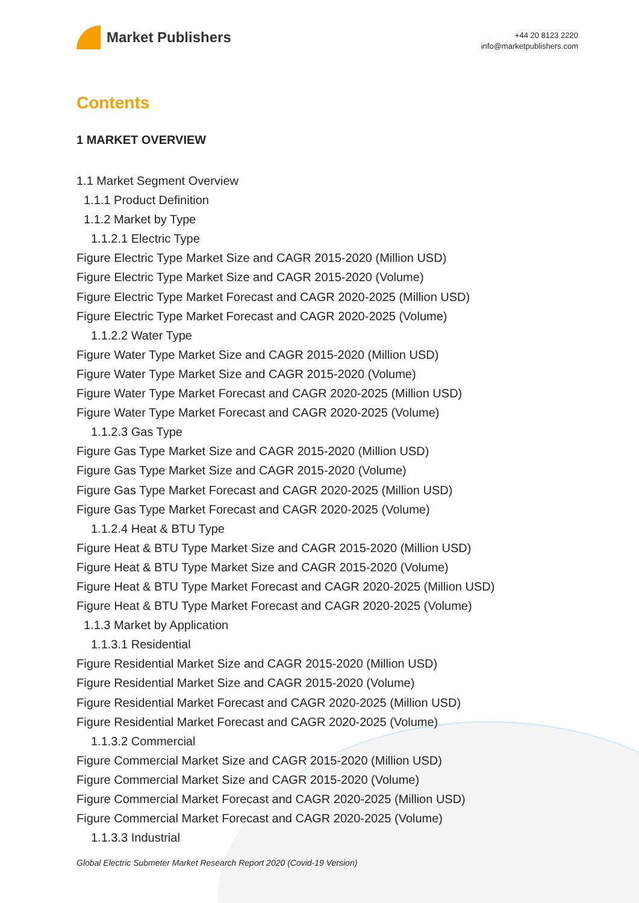Market Publishers
+44 20 8123 2220
info@marketpublishers.com
Contents
1 MARKET OVERVIEW
1.1 Market Segment Overview
1.1.1 Product Definition
1.1.2 Market by Type
1.1.2.1 Electric Type
Figure Electric Type Market Size and CAGR 2015-2020 (Million USD)
Figure Electric Type Market Size and CAGR 2015-2020 (Volume)
Figure Electric Type Market Forecast and CAGR 2020-2025 (Million USD)
Figure Electric Type Market Forecast and CAGR 2020-2025 (Volume)
1.1.2.2 Water Type
Figure Water Type Market Size and CAGR 2015-2020 (Million USD)
Figure Water Type Market Size and CAGR 2015-2020 (Volume)
Figure Water Type Market Forecast and CAGR 2020-2025 (Million USD)
Figure Water Type Market Forecast and CAGR 2020-2025 (Volume)
1.1.2.3 Gas Type
Figure Gas Type Market Size and CAGR 2015-2020 (Million USD)
Figure Gas Type Market Size and CAGR 2015-2020 (Volume)
Figure Gas Type Market Forecast and CAGR 2020-2025 (Million USD)
Figure Gas Type Market Forecast and CAGR 2020-2025 (Volume)
1.1.2.4 Heat & BTU Type
Figure Heat & BTU Type Market Size and CAGR 2015-2020 (Million USD)
Figure Heat & BTU Type Market Size and CAGR 2015-2020 (Volume)
Figure Heat & BTU Type Market Forecast and CAGR 2020-2025 (Million USD)
Figure Heat & BTU Type Market Forecast and CAGR 2020-2025 (Volume)
1.1.3 Market by Application
1.1.3.1 Residential
Figure Residential Market Size and CAGR 2015-2020 (Million USD)
Figure Residential Market Size and CAGR 2015-2020 (Volume)
Figure Residential Market Forecast and CAGR 2020-2025 (Million USD)
Figure Residential Market Forecast and CAGR 2020-2025 (Volume)
1.1.3.2 Commercial
Figure Commercial Market Size and CAGR 2015-2020 (Million USD)
Figure Commercial Market Size and CAGR 2015-2020 (Volume)
Figure Commercial Market Forecast and CAGR 2020-2025 (Million USD)
Figure Commercial Market Forecast and CAGR 2020-2025 (Volume)
1.1.3.3 Industrial
Global Electric Submeter Market Research Report 2020 (Covid-19 Version)